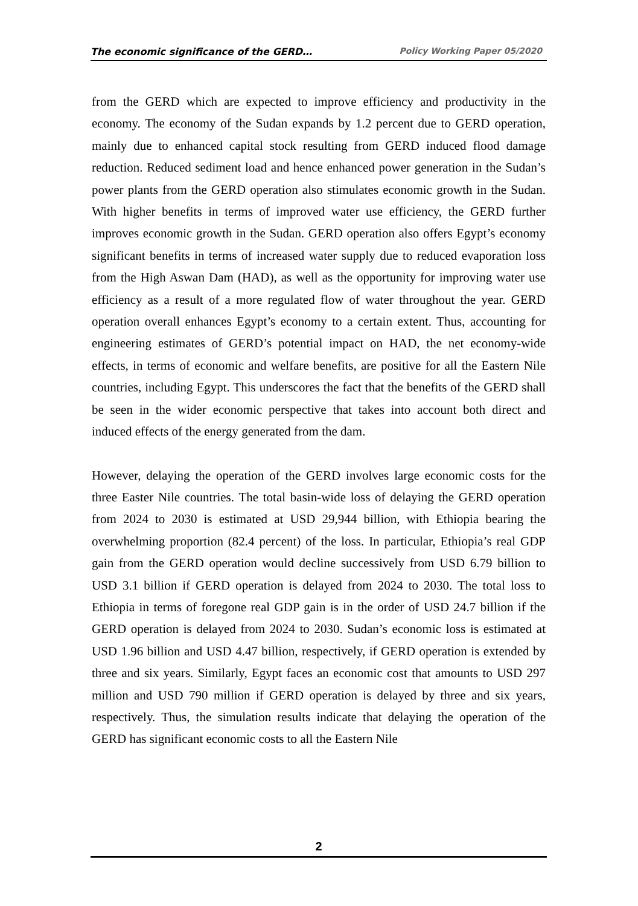The economic significance of the GERD… Policy Working Paper 05/2020
from the GERD which are expected to improve efficiency and productivity in the economy. The economy of the Sudan expands by 1.2 percent due to GERD operation, mainly due to enhanced capital stock resulting from GERD induced flood damage reduction. Reduced sediment load and hence enhanced power generation in the Sudan’s power plants from the GERD operation also stimulates economic growth in the Sudan. With higher benefits in terms of improved water use efficiency, the GERD further improves economic growth in the Sudan. GERD operation also offers Egypt’s economy significant benefits in terms of increased water supply due to reduced evaporation loss from the High Aswan Dam (HAD), as well as the opportunity for improving water use efficiency as a result of a more regulated flow of water throughout the year. GERD operation overall enhances Egypt’s economy to a certain extent. Thus, accounting for engineering estimates of GERD’s potential impact on HAD, the net economy-wide effects, in terms of economic and welfare benefits, are positive for all the Eastern Nile countries, including Egypt. This underscores the fact that the benefits of the GERD shall be seen in the wider economic perspective that takes into account both direct and induced effects of the energy generated from the dam.
However, delaying the operation of the GERD involves large economic costs for the three Easter Nile countries. The total basin-wide loss of delaying the GERD operation from 2024 to 2030 is estimated at USD 29,944 billion, with Ethiopia bearing the overwhelming proportion (82.4 percent) of the loss. In particular, Ethiopia’s real GDP gain from the GERD operation would decline successively from USD 6.79 billion to USD 3.1 billion if GERD operation is delayed from 2024 to 2030. The total loss to Ethiopia in terms of foregone real GDP gain is in the order of USD 24.7 billion if the GERD operation is delayed from 2024 to 2030. Sudan’s economic loss is estimated at USD 1.96 billion and USD 4.47 billion, respectively, if GERD operation is extended by three and six years. Similarly, Egypt faces an economic cost that amounts to USD 297 million and USD 790 million if GERD operation is delayed by three and six years, respectively. Thus, the simulation results indicate that delaying the operation of the GERD has significant economic costs to all the Eastern Nile
2